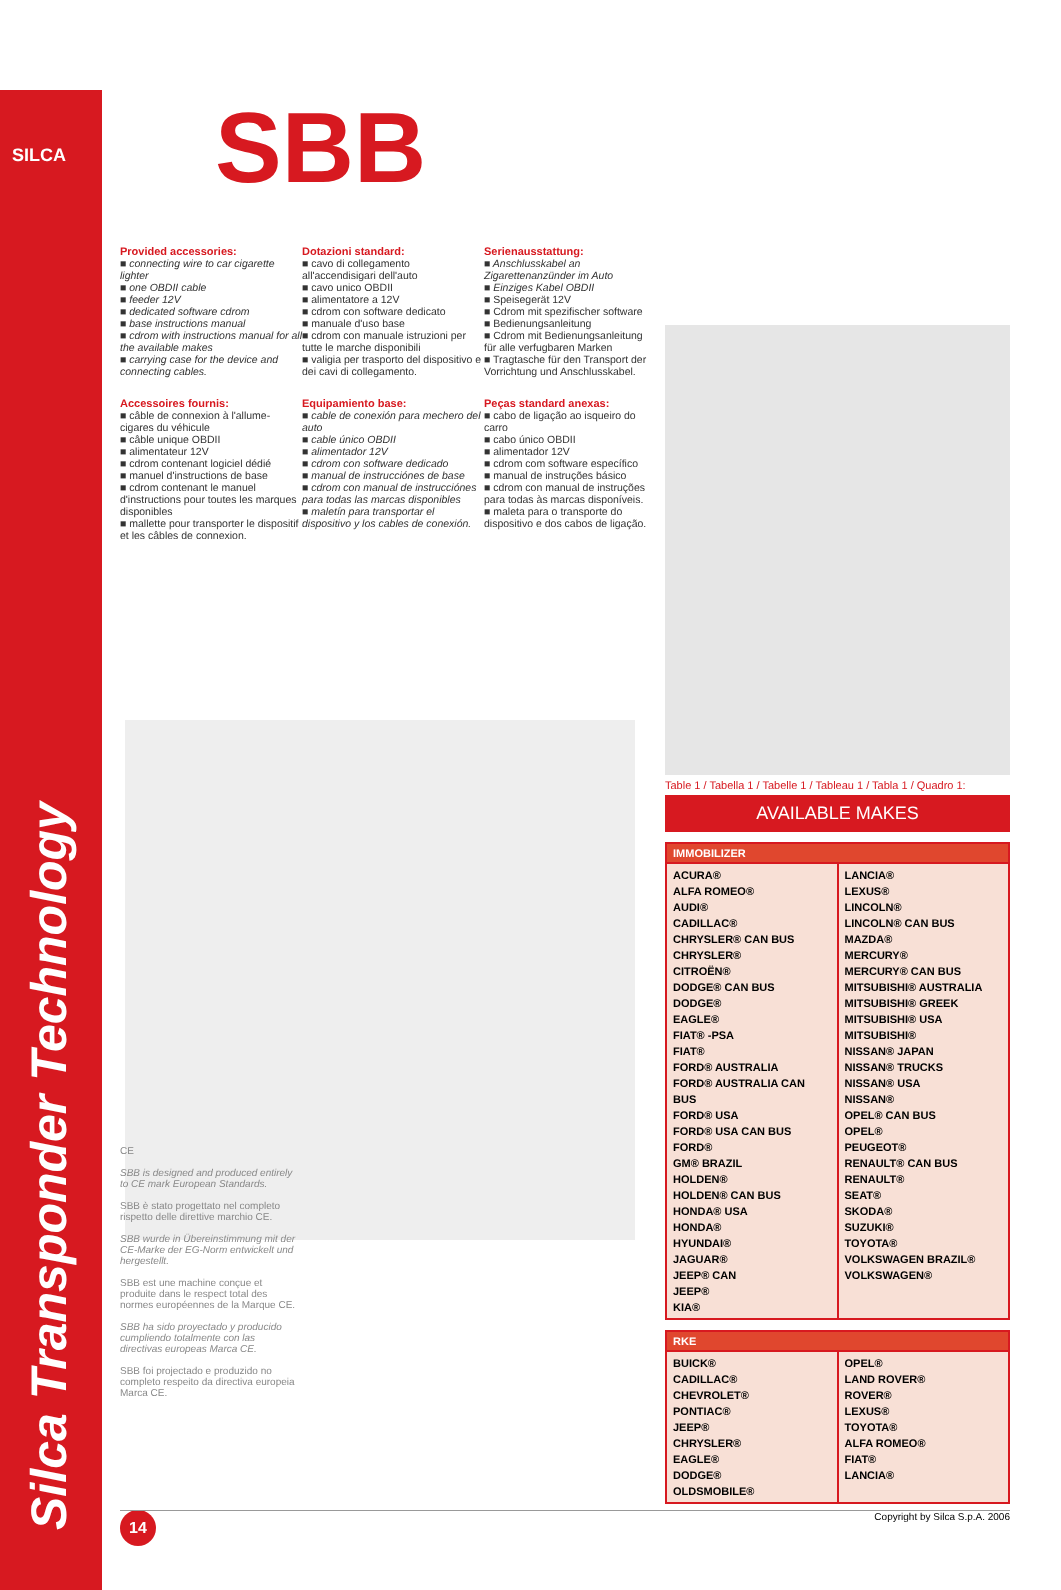SILCA
Silca Transponder Technology
SBB
Provided accessories:
■ connecting wire to car cigarette lighter
■ one OBDII cable
■ feeder 12V
■ dedicated software cdrom
■ base instructions manual
■ cdrom with instructions manual for all the available makes
■ carrying case for the device and connecting cables.
Dotazioni standard:
■ cavo di collegamento all'accendisigari dell'auto
■ cavo unico OBDII
■ alimentatore a 12V
■ cdrom con software dedicato
■ manuale d'uso base
■ cdrom con manuale istruzioni per tutte le marche disponibili
■ valigia per trasporto del dispositivo e dei cavi di collegamento.
Serienausstattung:
■ Anschlusskabel an Zigarettenanzünder im Auto
■ Einziges Kabel OBDII
■ Speisegerät 12V
■ Cdrom mit spezifischer software
■ Bedienungsanleitung
■ Cdrom mit Bedienungsanleitung für alle verfugbaren Marken
■ Tragtasche für den Transport der Vorrichtung und Anschlusskabel.
Accessoires fournis:
■ câble de connexion à l'allume-cigares du véhicule
■ câble unique OBDII
■ alimentateur 12V
■ cdrom contenant logiciel dédié
■ manuel d'instructions de base
■ cdrom contenant le manuel d'instructions pour toutes les marques disponibles
■ mallette pour transporter le dispositif et les câbles de connexion.
Equipamiento base:
■ cable de conexión para mechero del auto
■ cable único OBDII
■ alimentador 12V
■ cdrom con software dedicado
■ manual de instrucciónes de base
■ cdrom con manual de instrucciónes para todas las marcas disponibles
■ maletín para transportar el dispositivo y los cables de conexión.
Peças standard anexas:
■ cabo de ligação ao isqueiro do carro
■ cabo único OBDII
■ alimentador 12V
■ cdrom com software específico
■ manual de instruções básico
■ cdrom con manual de instruções para todas às marcas disponíveis.
■ maleta para o transporte do dispositivo e dos cabos de ligação.
CE
SBB is designed and produced entirely to CE mark European Standards.
SBB è stato progettato nel completo rispetto delle direttive marchio CE.
SBB wurde in Übereinstimmung mit der CE-Marke der EG-Norm entwickelt und hergestellt.
SBB est une machine conçue et produite dans le respect total des normes européennes de la Marque CE.
SBB ha sido proyectado y producido cumpliendo totalmente con las directivas europeas Marca CE.
SBB foi projectado e produzido no completo respeito da directiva europeia Marca CE.
Table 1 / Tabella 1 / Tabelle 1 / Tableau 1 / Tabla 1 / Quadro 1:
AVAILABLE MAKES
| IMMOBILIZER | |
| --- | --- |
| ACURA® ALFA ROMEO® AUDI® CADILLAC® CHRYSLER® CAN BUS CHRYSLER® CITROËN® DODGE® CAN BUS DODGE® EAGLE® FIAT® -PSA FIAT® FORD® AUSTRALIA FORD® AUSTRALIA CAN BUS FORD® USA FORD® USA CAN BUS FORD® GM® BRAZIL HOLDEN® HOLDEN® CAN BUS HONDA® USA HONDA® HYUNDAI® JAGUAR® JEEP® CAN JEEP® KIA® | LANCIA® LEXUS® LINCOLN® LINCOLN® CAN BUS MAZDA® MERCURY® MERCURY® CAN BUS MITSUBISHI® AUSTRALIA MITSUBISHI® GREEK MITSUBISHI® USA MITSUBISHI® NISSAN® JAPAN NISSAN® TRUCKS NISSAN® USA NISSAN® OPEL® CAN BUS OPEL® PEUGEOT® RENAULT® CAN BUS RENAULT® SEAT® SKODA® SUZUKI® TOYOTA® VOLKSWAGEN BRAZIL® VOLKSWAGEN® |
| RKE | |
| --- | --- |
| BUICK® CADILLAC® CHEVROLET® PONTIAC® JEEP® CHRYSLER® EAGLE® DODGE® OLDSMOBILE® | OPEL® LAND ROVER® ROVER® LEXUS® TOYOTA® ALFA ROMEO® FIAT® LANCIA® |
14 Copyright by Silca S.p.A. 2006